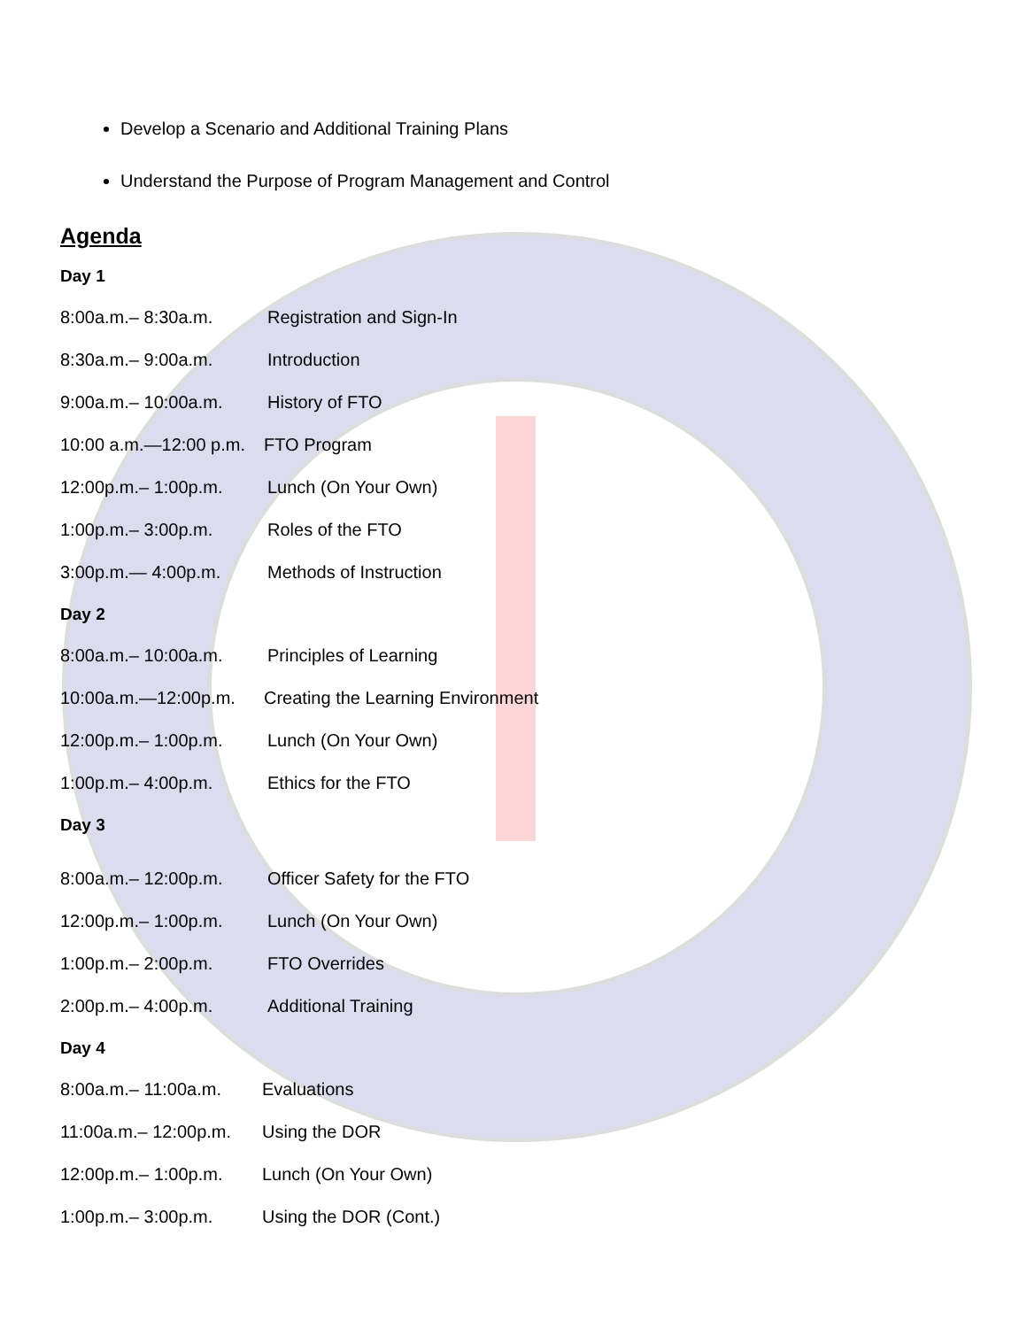Develop a Scenario and Additional Training Plans
Understand the Purpose of Program Management and Control
Agenda
Day 1
8:00a.m.– 8:30a.m. Registration and Sign-In
8:30a.m.– 9:00a.m. Introduction
9:00a.m.– 10:00a.m. History of FTO
10:00 a.m.—12:00 p.m. FTO Program
12:00p.m.– 1:00p.m. Lunch (On Your Own)
1:00p.m.– 3:00p.m. Roles of the FTO
3:00p.m.— 4:00p.m. Methods of Instruction
Day 2
8:00a.m.– 10:00a.m. Principles of Learning
10:00a.m.—12:00p.m. Creating the Learning Environment
12:00p.m.– 1:00p.m. Lunch (On Your Own)
1:00p.m.– 4:00p.m. Ethics for the FTO
Day 3
8:00a.m.– 12:00p.m. Officer Safety for the FTO
12:00p.m.– 1:00p.m. Lunch (On Your Own)
1:00p.m.– 2:00p.m. FTO Overrides
2:00p.m.– 4:00p.m. Additional Training
Day 4
8:00a.m.– 11:00a.m. Evaluations
11:00a.m.– 12:00p.m. Using the DOR
12:00p.m.– 1:00p.m. Lunch (On Your Own)
1:00p.m.– 3:00p.m. Using the DOR (Cont.)